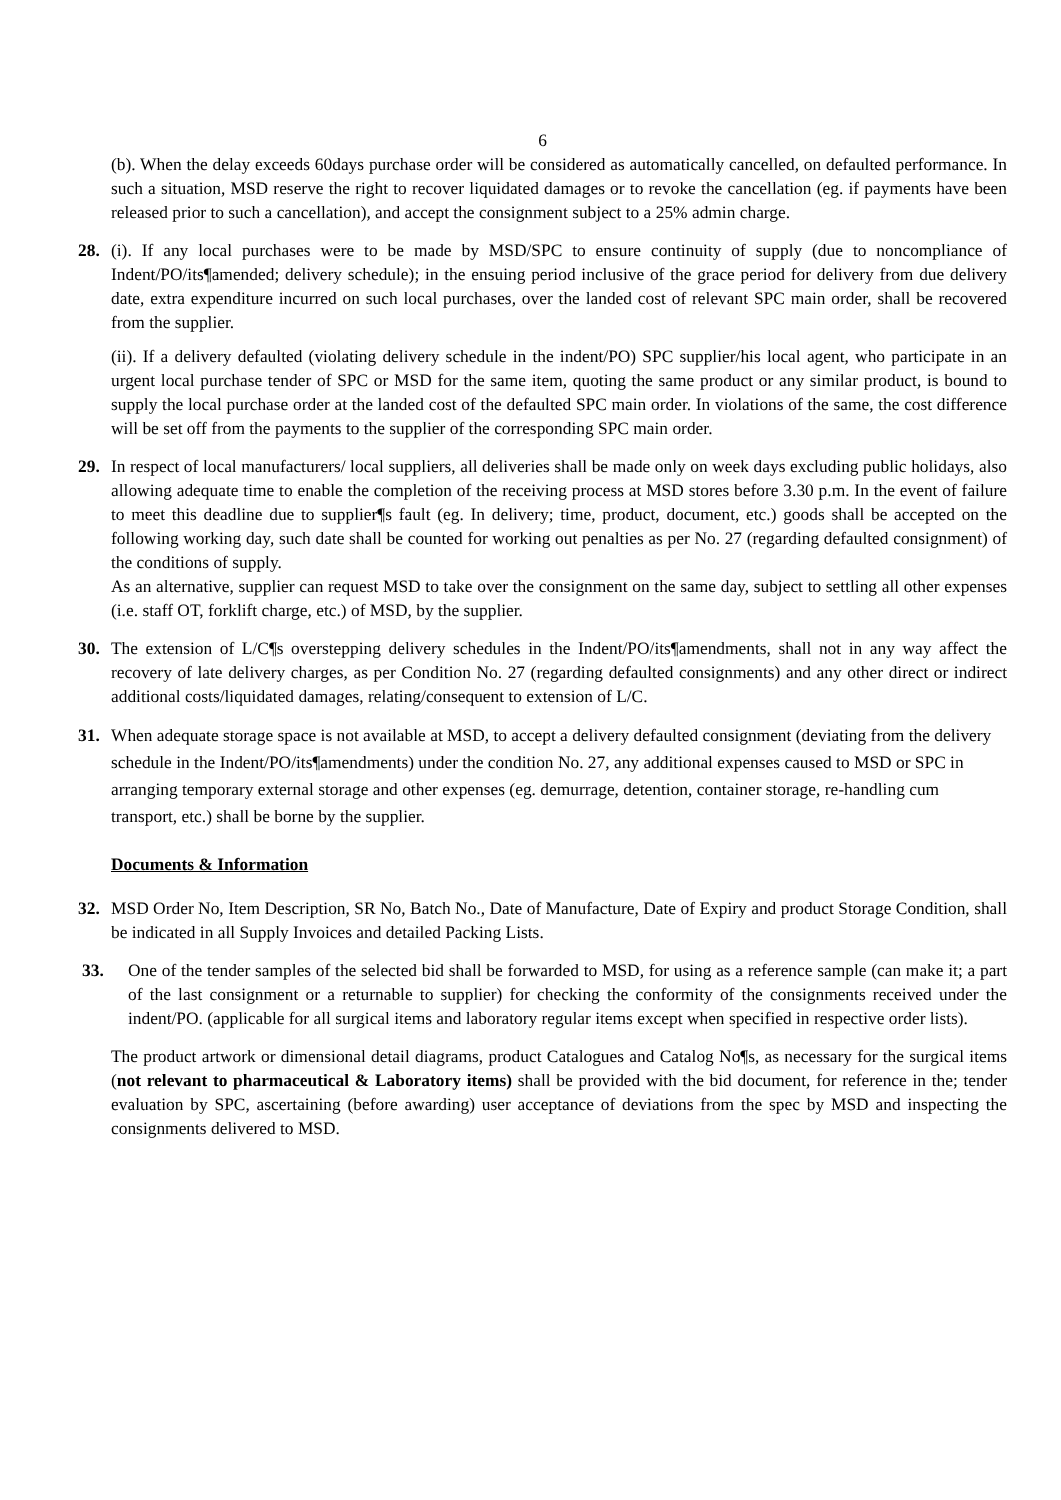6
(b). When the delay exceeds 60days purchase order will be considered as automatically cancelled, on defaulted performance. In such a situation, MSD reserve the right to recover liquidated damages or to revoke the cancellation (eg. if payments have been released prior to such a cancellation), and accept the consignment subject to a 25% admin charge.
28. (i). If any local purchases were to be made by MSD/SPC to ensure continuity of supply (due to noncompliance of Indent/PO/its¶amended; delivery schedule); in the ensuing period inclusive of the grace period for delivery from due delivery date, extra expenditure incurred on such local purchases, over the landed cost of relevant SPC main order, shall be recovered from the supplier.
(ii). If a delivery defaulted (violating delivery schedule in the indent/PO) SPC supplier/his local agent, who participate in an urgent local purchase tender of SPC or MSD for the same item, quoting the same product or any similar product, is bound to supply the local purchase order at the landed cost of the defaulted SPC main order. In violations of the same, the cost difference will be set off from the payments to the supplier of the corresponding SPC main order.
29. In respect of local manufacturers/ local suppliers, all deliveries shall be made only on week days excluding public holidays, also allowing adequate time to enable the completion of the receiving process at MSD stores before 3.30 p.m. In the event of failure to meet this deadline due to supplier¶s fault (eg. In delivery; time, product, document, etc.) goods shall be accepted on the following working day, such date shall be counted for working out penalties as per No. 27 (regarding defaulted consignment) of the conditions of supply.
As an alternative, supplier can request MSD to take over the consignment on the same day, subject to settling all other expenses (i.e. staff OT, forklift charge, etc.) of MSD, by the supplier.
30. The extension of L/C¶s overstepping delivery schedules in the Indent/PO/its¶amendments, shall not in any way affect the recovery of late delivery charges, as per Condition No. 27 (regarding defaulted consignments) and any other direct or indirect additional costs/liquidated damages, relating/consequent to extension of L/C.
31. When adequate storage space is not available at MSD, to accept a delivery defaulted consignment (deviating from the delivery schedule in the Indent/PO/its¶amendments) under the condition No. 27, any additional expenses caused to MSD or SPC in arranging temporary external storage and other expenses (eg. demurrage, detention, container storage, re-handling cum transport, etc.) shall be borne by the supplier.
Documents & Information
32. MSD Order No, Item Description, SR No, Batch No., Date of Manufacture, Date of Expiry and product Storage Condition, shall be indicated in all Supply Invoices and detailed Packing Lists.
33. One of the tender samples of the selected bid shall be forwarded to MSD, for using as a reference sample (can make it; a part of the last consignment or a returnable to supplier) for checking the conformity of the consignments received under the indent/PO. (applicable for all surgical items and laboratory regular items except when specified in respective order lists).
The product artwork or dimensional detail diagrams, product Catalogues and Catalog No¶s, as necessary for the surgical items (not relevant to pharmaceutical & Laboratory items) shall be provided with the bid document, for reference in the; tender evaluation by SPC, ascertaining (before awarding) user acceptance of deviations from the spec by MSD and inspecting the consignments delivered to MSD.